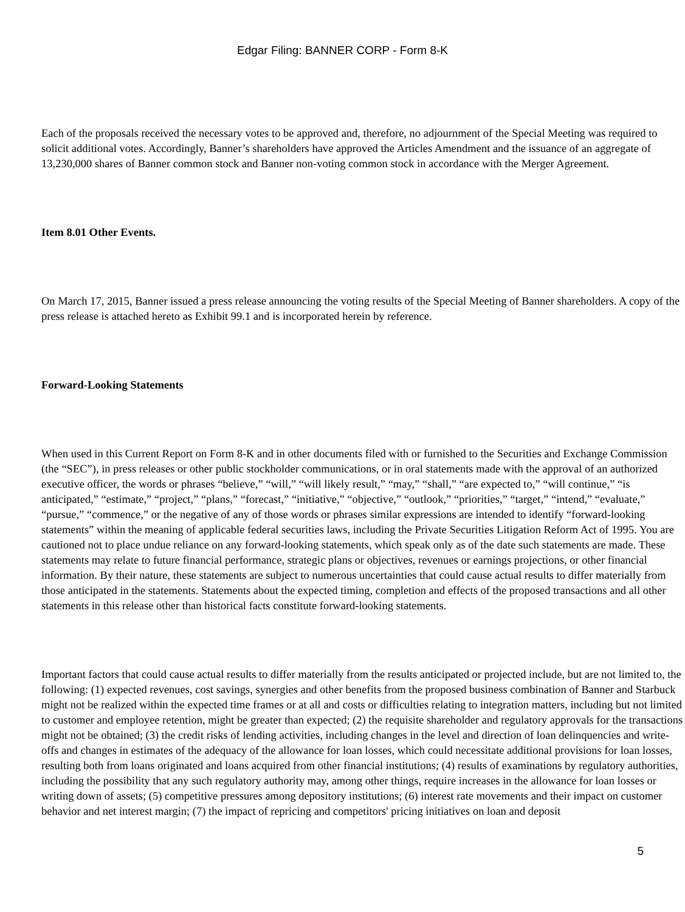Edgar Filing: BANNER CORP - Form 8-K
Each of the proposals received the necessary votes to be approved and, therefore, no adjournment of the Special Meeting was required to solicit additional votes. Accordingly, Banner’s shareholders have approved the Articles Amendment and the issuance of an aggregate of 13,230,000 shares of Banner common stock and Banner non-voting common stock in accordance with the Merger Agreement.
Item 8.01 Other Events.
On March 17, 2015, Banner issued a press release announcing the voting results of the Special Meeting of Banner shareholders. A copy of the press release is attached hereto as Exhibit 99.1 and is incorporated herein by reference.
Forward-Looking Statements
When used in this Current Report on Form 8-K and in other documents filed with or furnished to the Securities and Exchange Commission (the “SEC”), in press releases or other public stockholder communications, or in oral statements made with the approval of an authorized executive officer, the words or phrases “believe,” “will,” “will likely result,” “may,” “shall,” “are expected to,” “will continue,” “is anticipated,” “estimate,” “project,” “plans,” “forecast,” “initiative,” “objective,” “outlook,” “priorities,” “target,” “intend,” “evaluate,” “pursue,” “commence,” or the negative of any of those words or phrases similar expressions are intended to identify “forward-looking statements” within the meaning of applicable federal securities laws, including the Private Securities Litigation Reform Act of 1995. You are cautioned not to place undue reliance on any forward-looking statements, which speak only as of the date such statements are made. These statements may relate to future financial performance, strategic plans or objectives, revenues or earnings projections, or other financial information. By their nature, these statements are subject to numerous uncertainties that could cause actual results to differ materially from those anticipated in the statements. Statements about the expected timing, completion and effects of the proposed transactions and all other statements in this release other than historical facts constitute forward-looking statements.
Important factors that could cause actual results to differ materially from the results anticipated or projected include, but are not limited to, the following: (1) expected revenues, cost savings, synergies and other benefits from the proposed business combination of Banner and Starbuck might not be realized within the expected time frames or at all and costs or difficulties relating to integration matters, including but not limited to customer and employee retention, might be greater than expected; (2) the requisite shareholder and regulatory approvals for the transactions might not be obtained; (3) the credit risks of lending activities, including changes in the level and direction of loan delinquencies and write-offs and changes in estimates of the adequacy of the allowance for loan losses, which could necessitate additional provisions for loan losses, resulting both from loans originated and loans acquired from other financial institutions; (4) results of examinations by regulatory authorities, including the possibility that any such regulatory authority may, among other things, require increases in the allowance for loan losses or writing down of assets; (5) competitive pressures among depository institutions; (6) interest rate movements and their impact on customer behavior and net interest margin; (7) the impact of repricing and competitors' pricing initiatives on loan and deposit
5